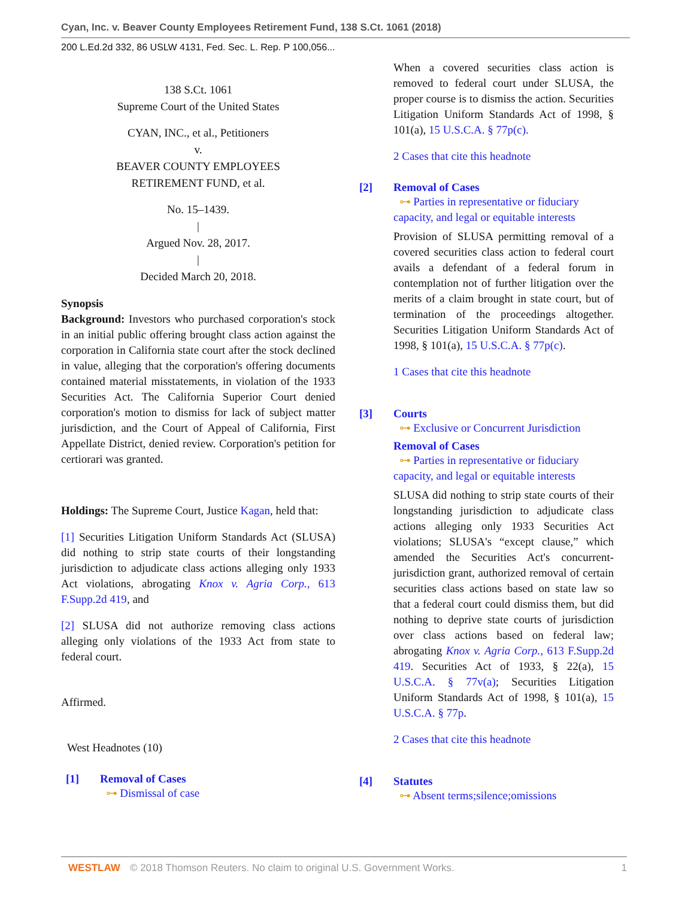Cyan, Inc. v. Beaver County Employees Retirement Fund, 138 S.Ct. 1061 (2018)
200 L.Ed.2d 332, 86 USLW 4131, Fed. Sec. L. Rep. P 100,056...
138 S.Ct. 1061
Supreme Court of the United States
CYAN, INC., et al., Petitioners
v.
BEAVER COUNTY EMPLOYEES
RETIREMENT FUND, et al.
No. 15–1439.
|
Argued Nov. 28, 2017.
|
Decided March 20, 2018.
Synopsis
Background: Investors who purchased corporation's stock in an initial public offering brought class action against the corporation in California state court after the stock declined in value, alleging that the corporation's offering documents contained material misstatements, in violation of the 1933 Securities Act. The California Superior Court denied corporation's motion to dismiss for lack of subject matter jurisdiction, and the Court of Appeal of California, First Appellate District, denied review. Corporation's petition for certiorari was granted.
Holdings: The Supreme Court, Justice Kagan, held that:
[1] Securities Litigation Uniform Standards Act (SLUSA) did nothing to strip state courts of their longstanding jurisdiction to adjudicate class actions alleging only 1933 Act violations, abrogating Knox v. Agria Corp., 613 F.Supp.2d 419, and
[2] SLUSA did not authorize removing class actions alleging only violations of the 1933 Act from state to federal court.
Affirmed.
West Headnotes (10)
[1] Removal of Cases
⊶ Dismissal of case
When a covered securities class action is removed to federal court under SLUSA, the proper course is to dismiss the action. Securities Litigation Uniform Standards Act of 1998, § 101(a), 15 U.S.C.A. § 77p(c).
2 Cases that cite this headnote
[2] Removal of Cases
⊶ Parties in representative or fiduciary capacity, and legal or equitable interests
Provision of SLUSA permitting removal of a covered securities class action to federal court avails a defendant of a federal forum in contemplation not of further litigation over the merits of a claim brought in state court, but of termination of the proceedings altogether. Securities Litigation Uniform Standards Act of 1998, § 101(a), 15 U.S.C.A. § 77p(c).
1 Cases that cite this headnote
[3] Courts
⊶ Exclusive or Concurrent Jurisdiction
Removal of Cases
⊶ Parties in representative or fiduciary capacity, and legal or equitable interests
SLUSA did nothing to strip state courts of their longstanding jurisdiction to adjudicate class actions alleging only 1933 Securities Act violations; SLUSA's “except clause,” which amended the Securities Act's concurrent-jurisdiction grant, authorized removal of certain securities class actions based on state law so that a federal court could dismiss them, but did nothing to deprive state courts of jurisdiction over class actions based on federal law; abrogating Knox v. Agria Corp., 613 F.Supp.2d 419. Securities Act of 1933, § 22(a), 15 U.S.C.A. § 77v(a); Securities Litigation Uniform Standards Act of 1998, § 101(a), 15 U.S.C.A. § 77p.
2 Cases that cite this headnote
[4] Statutes
⊶ Absent terms;silence;omissions
WESTLAW © 2018 Thomson Reuters. No claim to original U.S. Government Works. 1